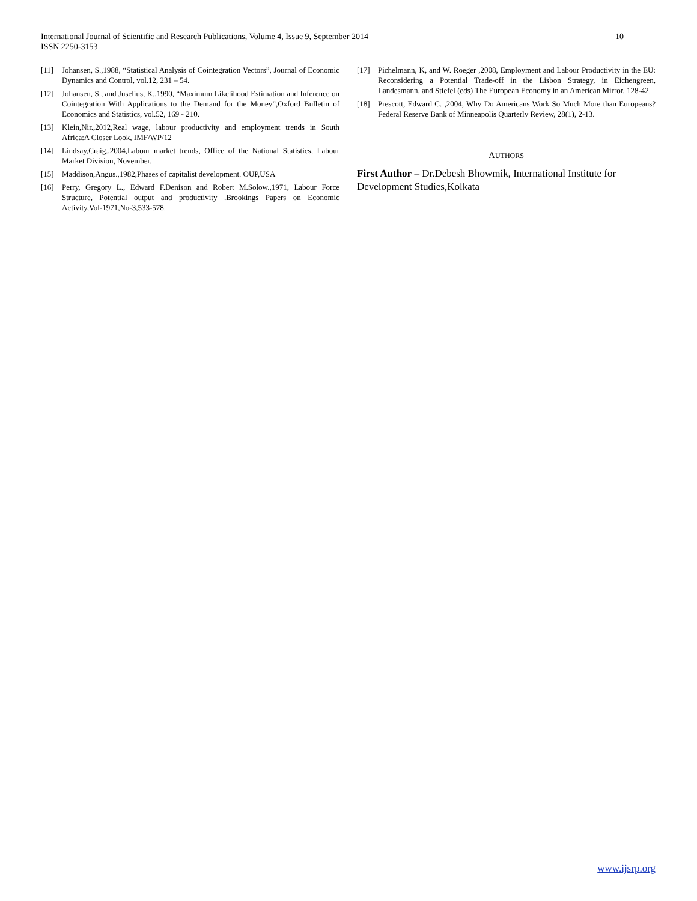International Journal of Scientific and Research Publications, Volume 4, Issue 9, September 2014
ISSN 2250-3153
10
[11] Johansen, S.,1988, “Statistical Analysis of Cointegration Vectors”, Journal of Economic Dynamics and Control, vol.12, 231 – 54.
[12] Johansen, S., and Juselius, K.,1990, “Maximum Likelihood Estimation and Inference on Cointegration With Applications to the Demand for the Money”,Oxford Bulletin of Economics and Statistics, vol.52, 169 - 210.
[13] Klein,Nir.,2012,Real wage, labour productivity and employment trends in South Africa:A Closer Look, IMF/WP/12
[14] Lindsay,Craig.,2004,Labour market trends, Office of the National Statistics, Labour Market Division, November.
[15] Maddison,Angus.,1982,Phases of capitalist development. OUP,USA
[16] Perry, Gregory L., Edward F.Denison and Robert M.Solow.,1971, Labour Force Structure, Potential output and productivity .Brookings Papers on Economic Activity,Vol-1971,No-3,533-578.
[17] Pichelmann, K, and W. Roeger ,2008, Employment and Labour Productivity in the EU: Reconsidering a Potential Trade-off in the Lisbon Strategy, in Eichengreen, Landesmann, and Stiefel (eds) The European Economy in an American Mirror, 128-42.
[18] Prescott, Edward C. ,2004, Why Do Americans Work So Much More than Europeans? Federal Reserve Bank of Minneapolis Quarterly Review, 28(1), 2-13.
AUTHORS
First Author – Dr.Debesh Bhowmik, International Institute for Development Studies,Kolkata
www.ijsrp.org